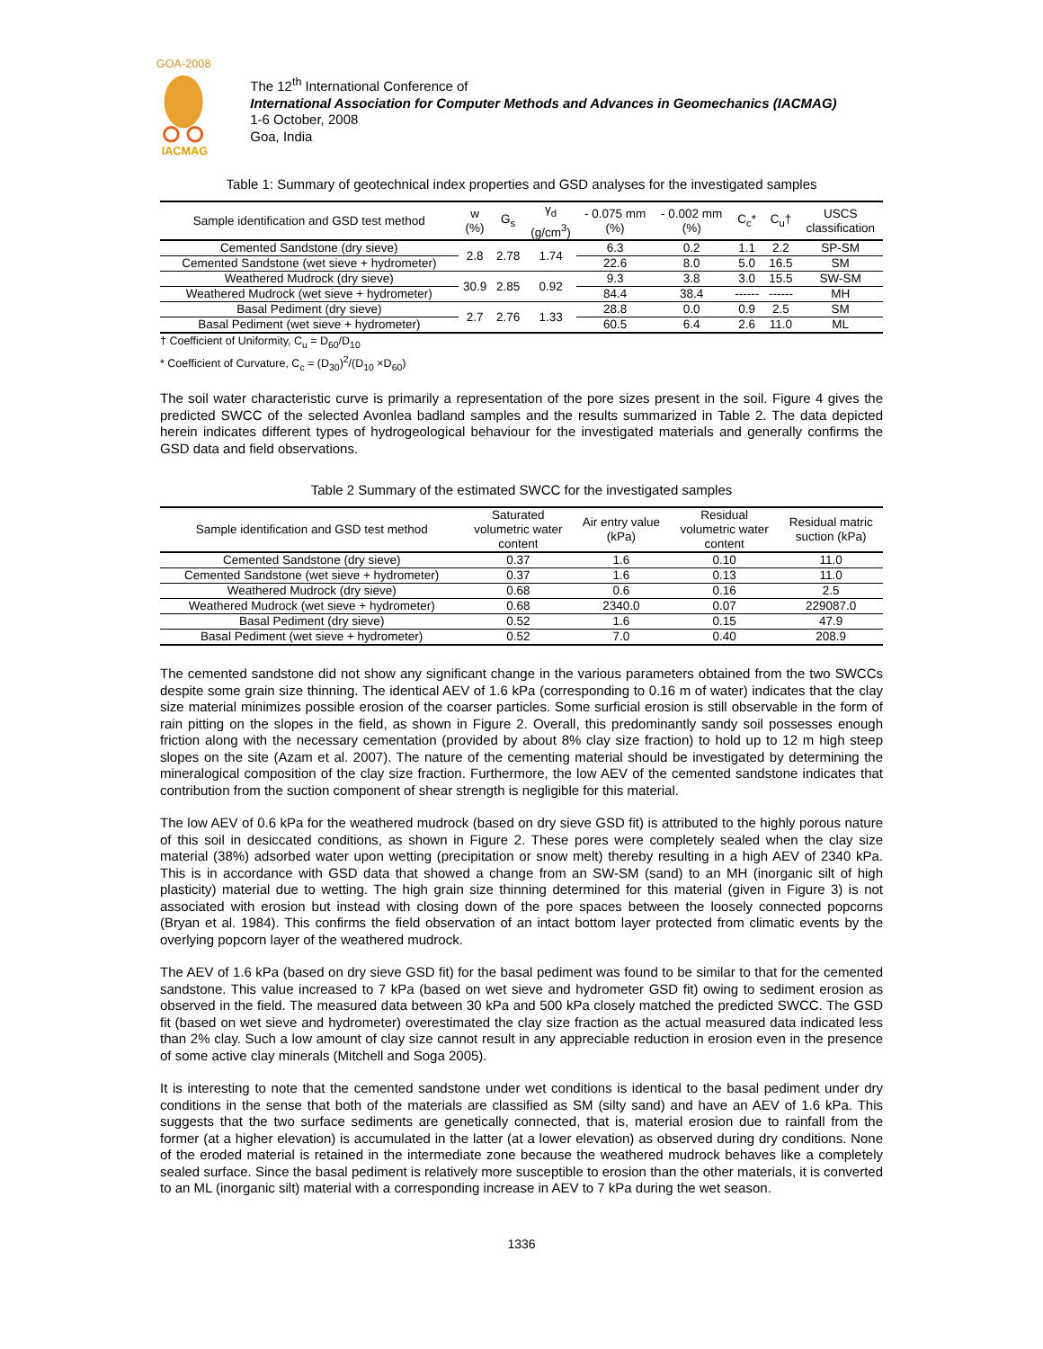GOA-2008
IACMAG
The 12<sup>th</sup> International Conference of
International Association for Computer Methods and Advances in Geomechanics (IACMAG)
1-6 October, 2008
Goa, India
Table 1: Summary of geotechnical index properties and GSD analyses for the investigated samples
| Sample identification and GSD test method | w (%) | G<sub>s</sub> | γ<sub>d</sub> (g/cm<sup>3</sup>) | - 0.075 mm (%) | - 0.002 mm (%) | C<sub>c</sub>* | C<sub>u</sub>† | USCS classification |
| --- | --- | --- | --- | --- | --- | --- | --- | --- |
| Cemented Sandstone (dry sieve) | 2.8 | 2.78 | 1.74 | 6.3 | 0.2 | 1.1 | 2.2 | SP-SM |
| Cemented Sandstone (wet sieve + hydrometer) | | | | 22.6 | 8.0 | 5.0 | 16.5 | SM |
| Weathered Mudrock (dry sieve) | 30.9 | 2.85 | 0.92 | 9.3 | 3.8 | 3.0 | 15.5 | SW-SM |
| Weathered Mudrock (wet sieve + hydrometer) | | | | 84.4 | 38.4 | ------ | ------ | MH |
| Basal Pediment (dry sieve) | 2.7 | 2.76 | 1.33 | 28.8 | 0.0 | 0.9 | 2.5 | SM |
| Basal Pediment (wet sieve + hydrometer) | | | | 60.5 | 6.4 | 2.6 | 11.0 | ML |
† Coefficient of Uniformity, C<sub>u</sub> = D<sub>60</sub>/D<sub>10</sub>
* Coefficient of Curvature, C<sub>c</sub> = (D<sub>30</sub>)<sup>2</sup>/(D<sub>10</sub> ×D<sub>60</sub>)
The soil water characteristic curve is primarily a representation of the pore sizes present in the soil. Figure 4 gives the predicted SWCC of the selected Avonlea badland samples and the results summarized in Table 2. The data depicted herein indicates different types of hydrogeological behaviour for the investigated materials and generally confirms the GSD data and field observations.
Table 2 Summary of the estimated SWCC for the investigated samples
| Sample identification and GSD test method | Saturated volumetric water content | Air entry value (kPa) | Residual volumetric water content | Residual matric suction (kPa) |
| --- | --- | --- | --- | --- |
| Cemented Sandstone (dry sieve) | 0.37 | 1.6 | 0.10 | 11.0 |
| Cemented Sandstone (wet sieve + hydrometer) | 0.37 | 1.6 | 0.13 | 11.0 |
| Weathered Mudrock (dry sieve) | 0.68 | 0.6 | 0.16 | 2.5 |
| Weathered Mudrock (wet sieve + hydrometer) | 0.68 | 2340.0 | 0.07 | 229087.0 |
| Basal Pediment (dry sieve) | 0.52 | 1.6 | 0.15 | 47.9 |
| Basal Pediment (wet sieve + hydrometer) | 0.52 | 7.0 | 0.40 | 208.9 |
The cemented sandstone did not show any significant change in the various parameters obtained from the two SWCCs despite some grain size thinning. The identical AEV of 1.6 kPa (corresponding to 0.16 m of water) indicates that the clay size material minimizes possible erosion of the coarser particles. Some surficial erosion is still observable in the form of rain pitting on the slopes in the field, as shown in Figure 2. Overall, this predominantly sandy soil possesses enough friction along with the necessary cementation (provided by about 8% clay size fraction) to hold up to 12 m high steep slopes on the site (Azam et al. 2007). The nature of the cementing material should be investigated by determining the mineralogical composition of the clay size fraction. Furthermore, the low AEV of the cemented sandstone indicates that contribution from the suction component of shear strength is negligible for this material.
The low AEV of 0.6 kPa for the weathered mudrock (based on dry sieve GSD fit) is attributed to the highly porous nature of this soil in desiccated conditions, as shown in Figure 2. These pores were completely sealed when the clay size material (38%) adsorbed water upon wetting (precipitation or snow melt) thereby resulting in a high AEV of 2340 kPa. This is in accordance with GSD data that showed a change from an SW-SM (sand) to an MH (inorganic silt of high plasticity) material due to wetting. The high grain size thinning determined for this material (given in Figure 3) is not associated with erosion but instead with closing down of the pore spaces between the loosely connected popcorns (Bryan et al. 1984). This confirms the field observation of an intact bottom layer protected from climatic events by the overlying popcorn layer of the weathered mudrock.
The AEV of 1.6 kPa (based on dry sieve GSD fit) for the basal pediment was found to be similar to that for the cemented sandstone. This value increased to 7 kPa (based on wet sieve and hydrometer GSD fit) owing to sediment erosion as observed in the field. The measured data between 30 kPa and 500 kPa closely matched the predicted SWCC. The GSD fit (based on wet sieve and hydrometer) overestimated the clay size fraction as the actual measured data indicated less than 2% clay. Such a low amount of clay size cannot result in any appreciable reduction in erosion even in the presence of some active clay minerals (Mitchell and Soga 2005).
It is interesting to note that the cemented sandstone under wet conditions is identical to the basal pediment under dry conditions in the sense that both of the materials are classified as SM (silty sand) and have an AEV of 1.6 kPa. This suggests that the two surface sediments are genetically connected, that is, material erosion due to rainfall from the former (at a higher elevation) is accumulated in the latter (at a lower elevation) as observed during dry conditions. None of the eroded material is retained in the intermediate zone because the weathered mudrock behaves like a completely sealed surface. Since the basal pediment is relatively more susceptible to erosion than the other materials, it is converted to an ML (inorganic silt) material with a corresponding increase in AEV to 7 kPa during the wet season.
1336